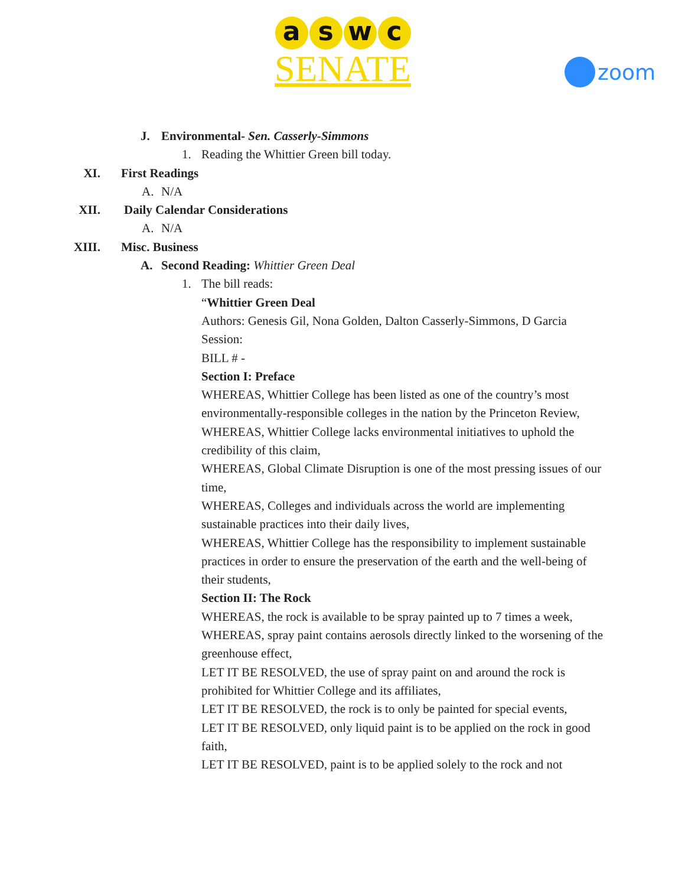aswc
SENATE
zoom
J. Environmental- Sen. Casserly-Simmons
1. Reading the Whittier Green bill today.
XI. First Readings
A. N/A
XII. Daily Calendar Considerations
A. N/A
XIII. Misc. Business
A. Second Reading: Whittier Green Deal
1. The bill reads:
“Whittier Green Deal
Authors: Genesis Gil, Nona Golden, Dalton Casserly-Simmons, D Garcia
Session:
BILL # -
Section I: Preface
WHEREAS, Whittier College has been listed as one of the country’s most environmentally-responsible colleges in the nation by the Princeton Review,
WHEREAS, Whittier College lacks environmental initiatives to uphold the credibility of this claim,
WHEREAS, Global Climate Disruption is one of the most pressing issues of our time,
WHEREAS, Colleges and individuals across the world are implementing sustainable practices into their daily lives,
WHEREAS, Whittier College has the responsibility to implement sustainable practices in order to ensure the preservation of the earth and the well-being of their students,
Section II: The Rock
WHEREAS, the rock is available to be spray painted up to 7 times a week,
WHEREAS, spray paint contains aerosols directly linked to the worsening of the greenhouse effect,
LET IT BE RESOLVED, the use of spray paint on and around the rock is prohibited for Whittier College and its affiliates,
LET IT BE RESOLVED, the rock is to only be painted for special events,
LET IT BE RESOLVED, only liquid paint is to be applied on the rock in good faith,
LET IT BE RESOLVED, paint is to be applied solely to the rock and not